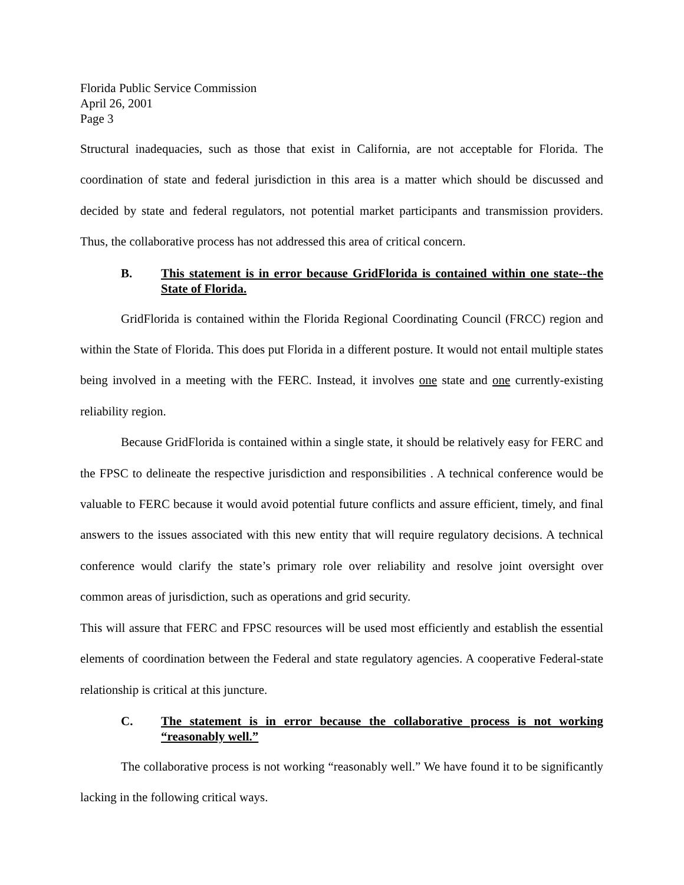Florida Public Service Commission
April 26, 2001
Page 3
Structural inadequacies, such as those that exist in California, are not acceptable for Florida. The coordination of state and federal jurisdiction in this area is a matter which should be discussed and decided by state and federal regulators, not potential market participants and transmission providers. Thus, the collaborative process has not addressed this area of critical concern.
B. This statement is in error because GridFlorida is contained within one state--the State of Florida.
GridFlorida is contained within the Florida Regional Coordinating Council (FRCC) region and within the State of Florida. This does put Florida in a different posture. It would not entail multiple states being involved in a meeting with the FERC. Instead, it involves one state and one currently-existing reliability region.
Because GridFlorida is contained within a single state, it should be relatively easy for FERC and the FPSC to delineate the respective jurisdiction and responsibilities . A technical conference would be valuable to FERC because it would avoid potential future conflicts and assure efficient, timely, and final answers to the issues associated with this new entity that will require regulatory decisions. A technical conference would clarify the state’s primary role over reliability and resolve joint oversight over common areas of jurisdiction, such as operations and grid security.
This will assure that FERC and FPSC resources will be used most efficiently and establish the essential elements of coordination between the Federal and state regulatory agencies. A cooperative Federal-state relationship is critical at this juncture.
C. The statement is in error because the collaborative process is not working “reasonably well.”
The collaborative process is not working “reasonably well.” We have found it to be significantly lacking in the following critical ways.